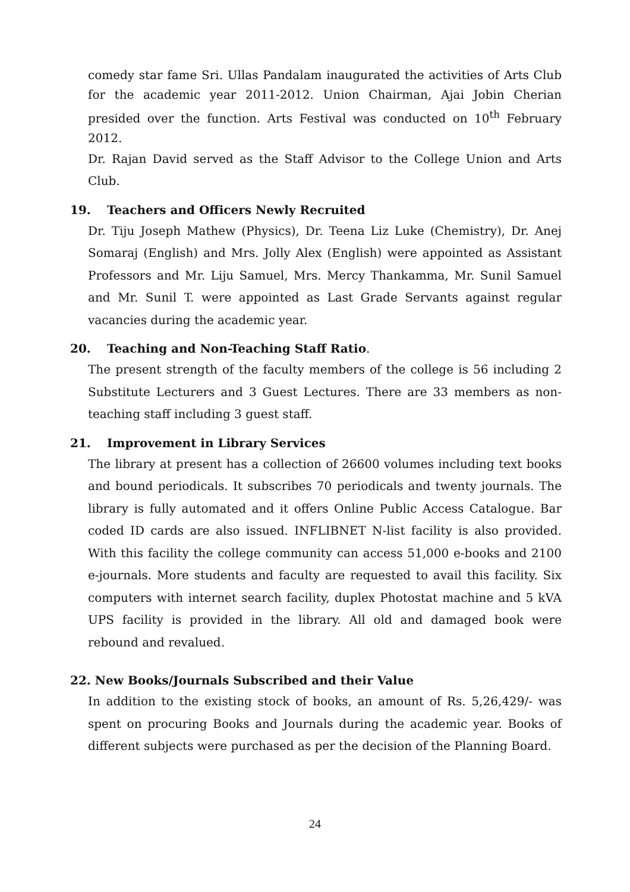comedy star fame Sri. Ullas Pandalam inaugurated the activities of Arts Club for the academic year 2011-2012. Union Chairman, Ajai Jobin Cherian presided over the function. Arts Festival was conducted on 10<sup>th</sup> February 2012.
Dr. Rajan David served as the Staff Advisor to the College Union and Arts Club.
19. Teachers and Officers Newly Recruited
Dr. Tiju Joseph Mathew (Physics), Dr. Teena Liz Luke (Chemistry), Dr. Anej Somaraj (English) and Mrs. Jolly Alex (English) were appointed as Assistant Professors and Mr. Liju Samuel, Mrs. Mercy Thankamma, Mr. Sunil Samuel and Mr. Sunil T. were appointed as Last Grade Servants against regular vacancies during the academic year.
20. Teaching and Non-Teaching Staff Ratio.
The present strength of the faculty members of the college is 56 including 2 Substitute Lecturers and 3 Guest Lectures. There are 33 members as non-teaching staff including 3 guest staff.
21. Improvement in Library Services
The library at present has a collection of 26600 volumes including text books and bound periodicals. It subscribes 70 periodicals and twenty journals. The library is fully automated and it offers Online Public Access Catalogue. Bar coded ID cards are also issued. INFLIBNET N-list facility is also provided. With this facility the college community can access 51,000 e-books and 2100 e-journals. More students and faculty are requested to avail this facility. Six computers with internet search facility, duplex Photostat machine and 5 kVA UPS facility is provided in the library. All old and damaged book were rebound and revalued.
22. New Books/Journals Subscribed and their Value
In addition to the existing stock of books, an amount of Rs. 5,26,429/- was spent on procuring Books and Journals during the academic year. Books of different subjects were purchased as per the decision of the Planning Board.
24